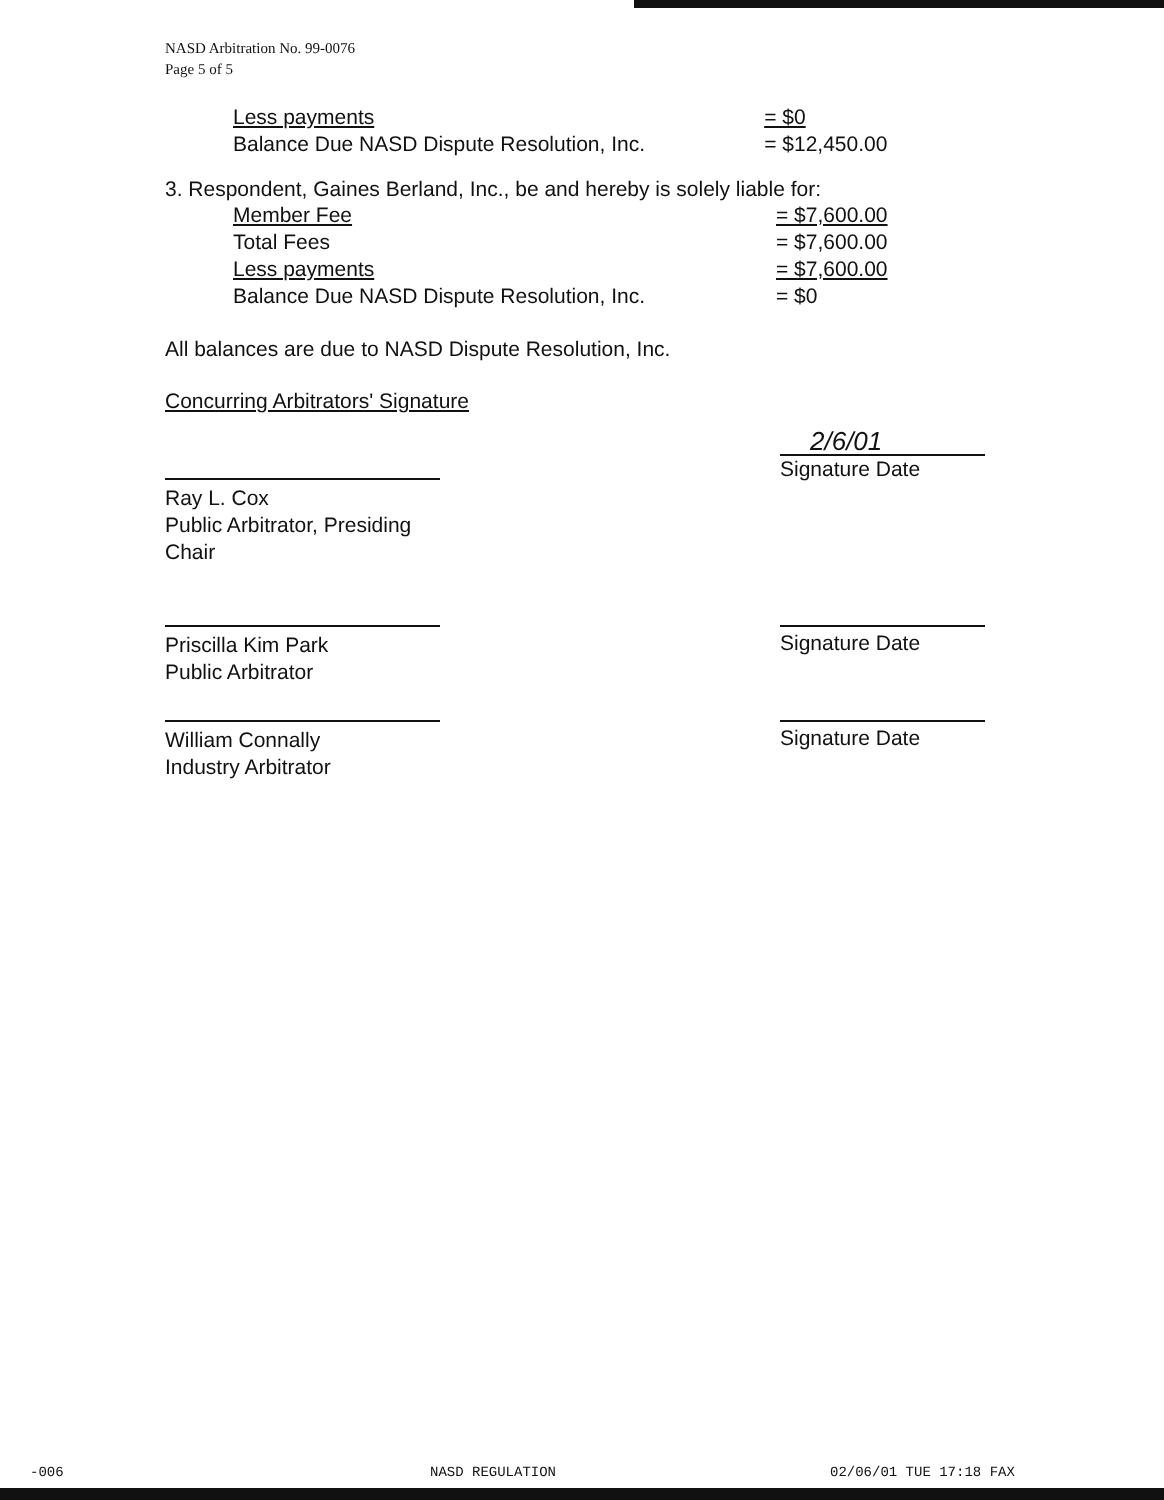NASD Arbitration No. 99-0076
Page 5 of 5
| Less payments | = $0 |
| Balance Due NASD Dispute Resolution, Inc. | = $12,450.00 |
3. Respondent, Gaines Berland, Inc., be and hereby is solely liable for:
| Member Fee | = $7,600.00 |
| Total Fees | = $7,600.00 |
| Less payments | = $7,600.00 |
| Balance Due NASD Dispute Resolution, Inc. | = $0 |
All balances are due to NASD Dispute Resolution, Inc.
Concurring Arbitrators' Signature
Ray L. Cox
Public Arbitrator, Presiding Chair
2/6/01
Signature Date
Priscilla Kim Park
Public Arbitrator
Signature Date
William Connally
Industry Arbitrator
Signature Date
-006 NASD REGULATION 02/06/01 TUE 17:18 FAX